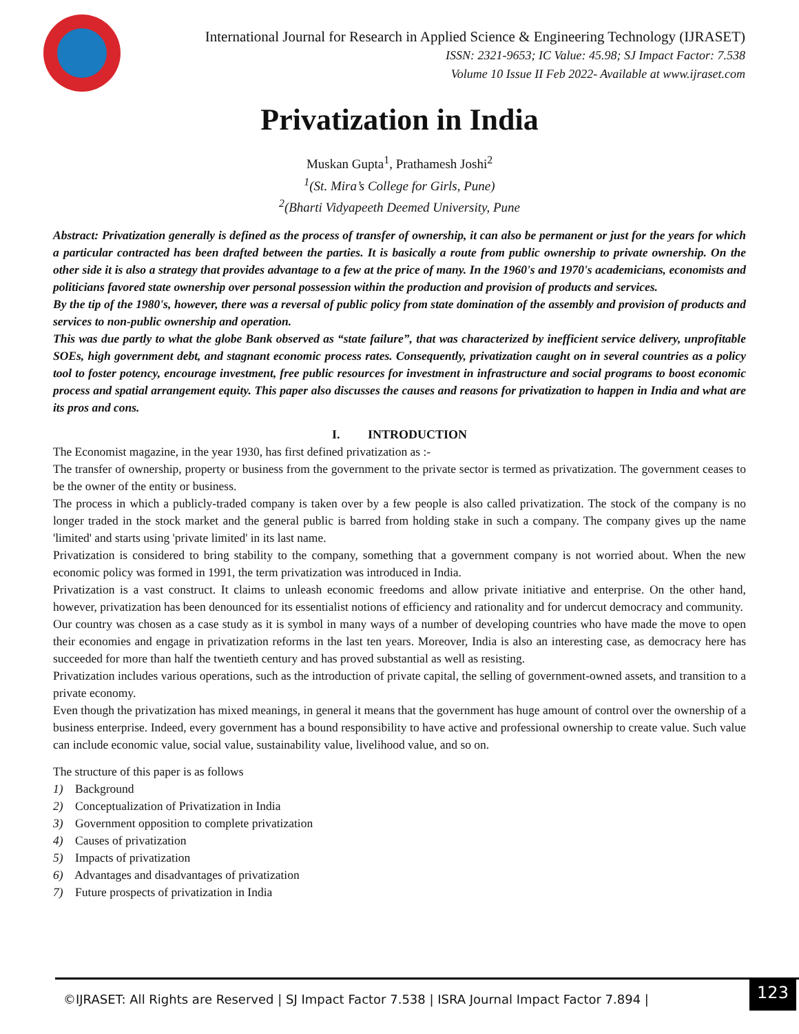International Journal for Research in Applied Science & Engineering Technology (IJRASET)
ISSN: 2321-9653; IC Value: 45.98; SJ Impact Factor: 7.538
Volume 10 Issue II Feb 2022- Available at www.ijraset.com
Privatization in India
Muskan Gupta<sup>1</sup>, Prathamesh Joshi<sup>2</sup>
<sup>1</sup> (St. Mira’s College for Girls, Pune)
<sup>2</sup> (Bharti Vidyapeeth Deemed University, Pune
Abstract: Privatization generally is defined as the process of transfer of ownership, it can also be permanent or just for the years for which a particular contracted has been drafted between the parties. It is basically a route from public ownership to private ownership. On the other side it is also a strategy that provides advantage to a few at the price of many. In the 1960's and 1970's academicians, economists and politicians favored state ownership over personal possession within the production and provision of products and services.
By the tip of the 1980's, however, there was a reversal of public policy from state domination of the assembly and provision of products and services to non-public ownership and operation.
This was due partly to what the globe Bank observed as “state failure”, that was characterized by inefficient service delivery, unprofitable SOEs, high government debt, and stagnant economic process rates. Consequently, privatization caught on in several countries as a policy tool to foster potency, encourage investment, free public resources for investment in infrastructure and social programs to boost economic process and spatial arrangement equity. This paper also discusses the causes and reasons for privatization to happen in India and what are its pros and cons.
I. INTRODUCTION
The Economist magazine, in the year 1930, has first defined privatization as :-
The transfer of ownership, property or business from the government to the private sector is termed as privatization. The government ceases to be the owner of the entity or business.
The process in which a publicly-traded company is taken over by a few people is also called privatization. The stock of the company is no longer traded in the stock market and the general public is barred from holding stake in such a company. The company gives up the name 'limited' and starts using 'private limited' in its last name.
Privatization is considered to bring stability to the company, something that a government company is not worried about. When the new economic policy was formed in 1991, the term privatization was introduced in India.
Privatization is a vast construct. It claims to unleash economic freedoms and allow private initiative and enterprise. On the other hand, however, privatization has been denounced for its essentialist notions of efficiency and rationality and for undercut democracy and community.
Our country was chosen as a case study as it is symbol in many ways of a number of developing countries who have made the move to open their economies and engage in privatization reforms in the last ten years. Moreover, India is also an interesting case, as democracy here has succeeded for more than half the twentieth century and has proved substantial as well as resisting.
Privatization includes various operations, such as the introduction of private capital, the selling of government-owned assets, and transition to a private economy.
Even though the privatization has mixed meanings, in general it means that the government has huge amount of control over the ownership of a business enterprise. Indeed, every government has a bound responsibility to have active and professional ownership to create value. Such value can include economic value, social value, sustainability value, livelihood value, and so on.
The structure of this paper is as follows
1) Background
2) Conceptualization of Privatization in India
3) Government opposition to complete privatization
4) Causes of privatization
5) Impacts of privatization
6) Advantages and disadvantages of privatization
7) Future prospects of privatization in India
©IJRASET: All Rights are Reserved | SJ Impact Factor 7.538 | ISRA Journal Impact Factor 7.894 |
123